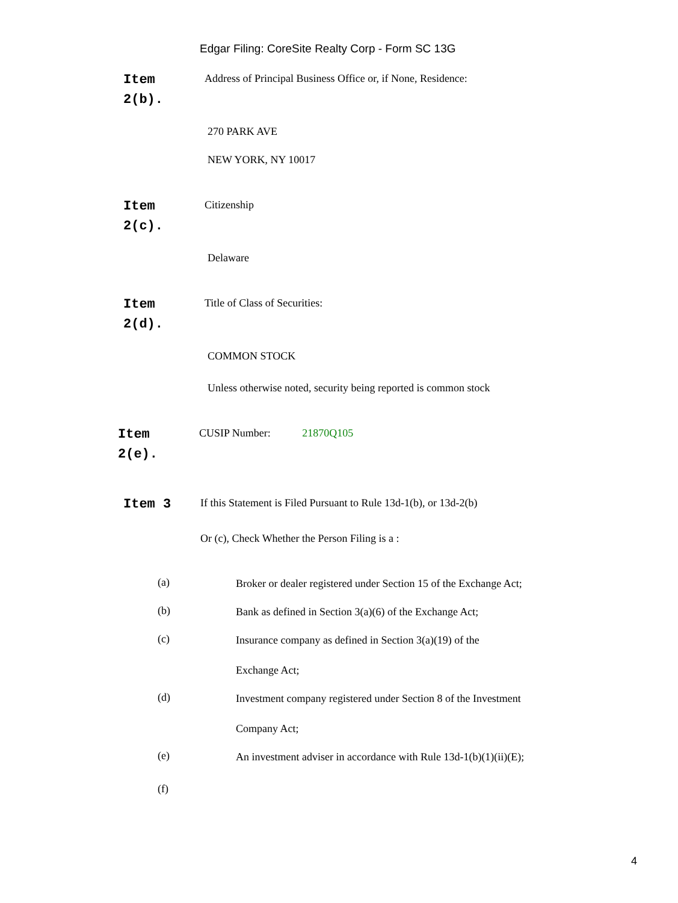Edgar Filing: CoreSite Realty Corp - Form SC 13G
Item
2(b).
Address of Principal Business Office or, if None, Residence:
270 PARK AVE
NEW YORK, NY 10017
Item
2(c).
Citizenship
Delaware
Item
2(d).
Title of Class of Securities:
COMMON STOCK
Unless otherwise noted, security being reported is common stock
Item
2(e).
CUSIP Number: 21870Q105
Item 3
If this Statement is Filed Pursuant to Rule 13d-1(b), or 13d-2(b)
Or (c), Check Whether the Person Filing is a :
(a)
Broker or dealer registered under Section 15 of the Exchange Act;
(b)
Bank as defined in Section 3(a)(6) of the Exchange Act;
(c)
Insurance company as defined in Section 3(a)(19) of the
Exchange Act;
(d)
Investment company registered under Section 8 of the Investment
Company Act;
(e)
An investment adviser in accordance with Rule 13d-1(b)(1)(ii)(E);
(f)
4